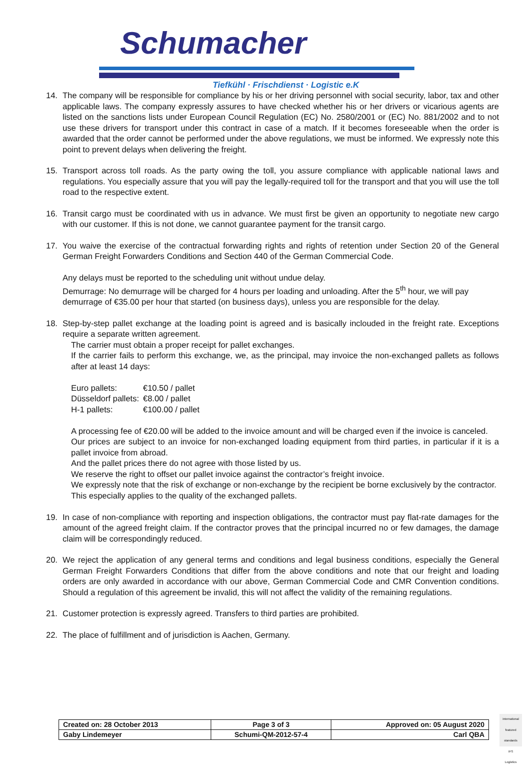Schumacher
Tiefkühl · Frischdienst · Logistic e.K
14. The company will be responsible for compliance by his or her driving personnel with social security, labor, tax and other applicable laws. The company expressly assures to have checked whether his or her drivers or vicarious agents are listed on the sanctions lists under European Council Regulation (EC) No. 2580/2001 or (EC) No. 881/2002 and to not use these drivers for transport under this contract in case of a match. If it becomes foreseeable when the order is awarded that the order cannot be performed under the above regulations, we must be informed. We expressly note this point to prevent delays when delivering the freight.
15. Transport across toll roads. As the party owing the toll, you assure compliance with applicable national laws and regulations. You especially assure that you will pay the legally-required toll for the transport and that you will use the toll road to the respective extent.
16. Transit cargo must be coordinated with us in advance. We must first be given an opportunity to negotiate new cargo with our customer. If this is not done, we cannot guarantee payment for the transit cargo.
17. You waive the exercise of the contractual forwarding rights and rights of retention under Section 20 of the General German Freight Forwarders Conditions and Section 440 of the German Commercial Code.
Any delays must be reported to the scheduling unit without undue delay.
Demurrage: No demurrage will be charged for 4 hours per loading and unloading. After the 5<sup>th</sup> hour, we will pay demurrage of €35.00 per hour that started (on business days), unless you are responsible for the delay.
18. Step-by-step pallet exchange at the loading point is agreed and is basically inclouded in the freight rate. Exceptions require a separate written agreement.
The carrier must obtain a proper receipt for pallet exchanges.
If the carrier fails to perform this exchange, we, as the principal, may invoice the non-exchanged pallets as follows after at least 14 days:
| Euro pallets: | €10.50 / pallet |
| Düsseldorf pallets: | €8.00 / pallet |
| H-1 pallets: | €100.00 / pallet |
A processing fee of €20.00 will be added to the invoice amount and will be charged even if the invoice is canceled.
Our prices are subject to an invoice for non-exchanged loading equipment from third parties, in particular if it is a pallet invoice from abroad.
And the pallet prices there do not agree with those listed by us.
We reserve the right to offset our pallet invoice against the contractor’s freight invoice.
We expressly note that the risk of exchange or non-exchange by the recipient be borne exclusively by the contractor.
This especially applies to the quality of the exchanged pallets.
19. In case of non-compliance with reporting and inspection obligations, the contractor must pay flat-rate damages for the amount of the agreed freight claim. If the contractor proves that the principal incurred no or few damages, the damage claim will be correspondingly reduced.
20. We reject the application of any general terms and conditions and legal business conditions, especially the General German Freight Forwarders Conditions that differ from the above conditions and note that our freight and loading orders are only awarded in accordance with our above, German Commercial Code and CMR Convention conditions. Should a regulation of this agreement be invalid, this will not affect the validity of the remaining regulations.
21. Customer protection is expressly agreed. Transfers to third parties are prohibited.
22. The place of fulfillment and of jurisdiction is Aachen, Germany.
| Created on: 28 October 2013 | Page 3 of 3 | Approved on: 05 August 2020 |
| Gaby Lindemeyer | Schumi-QM-2012-57-4 | Carl QBA |
international featured standards
IFS
Logistics